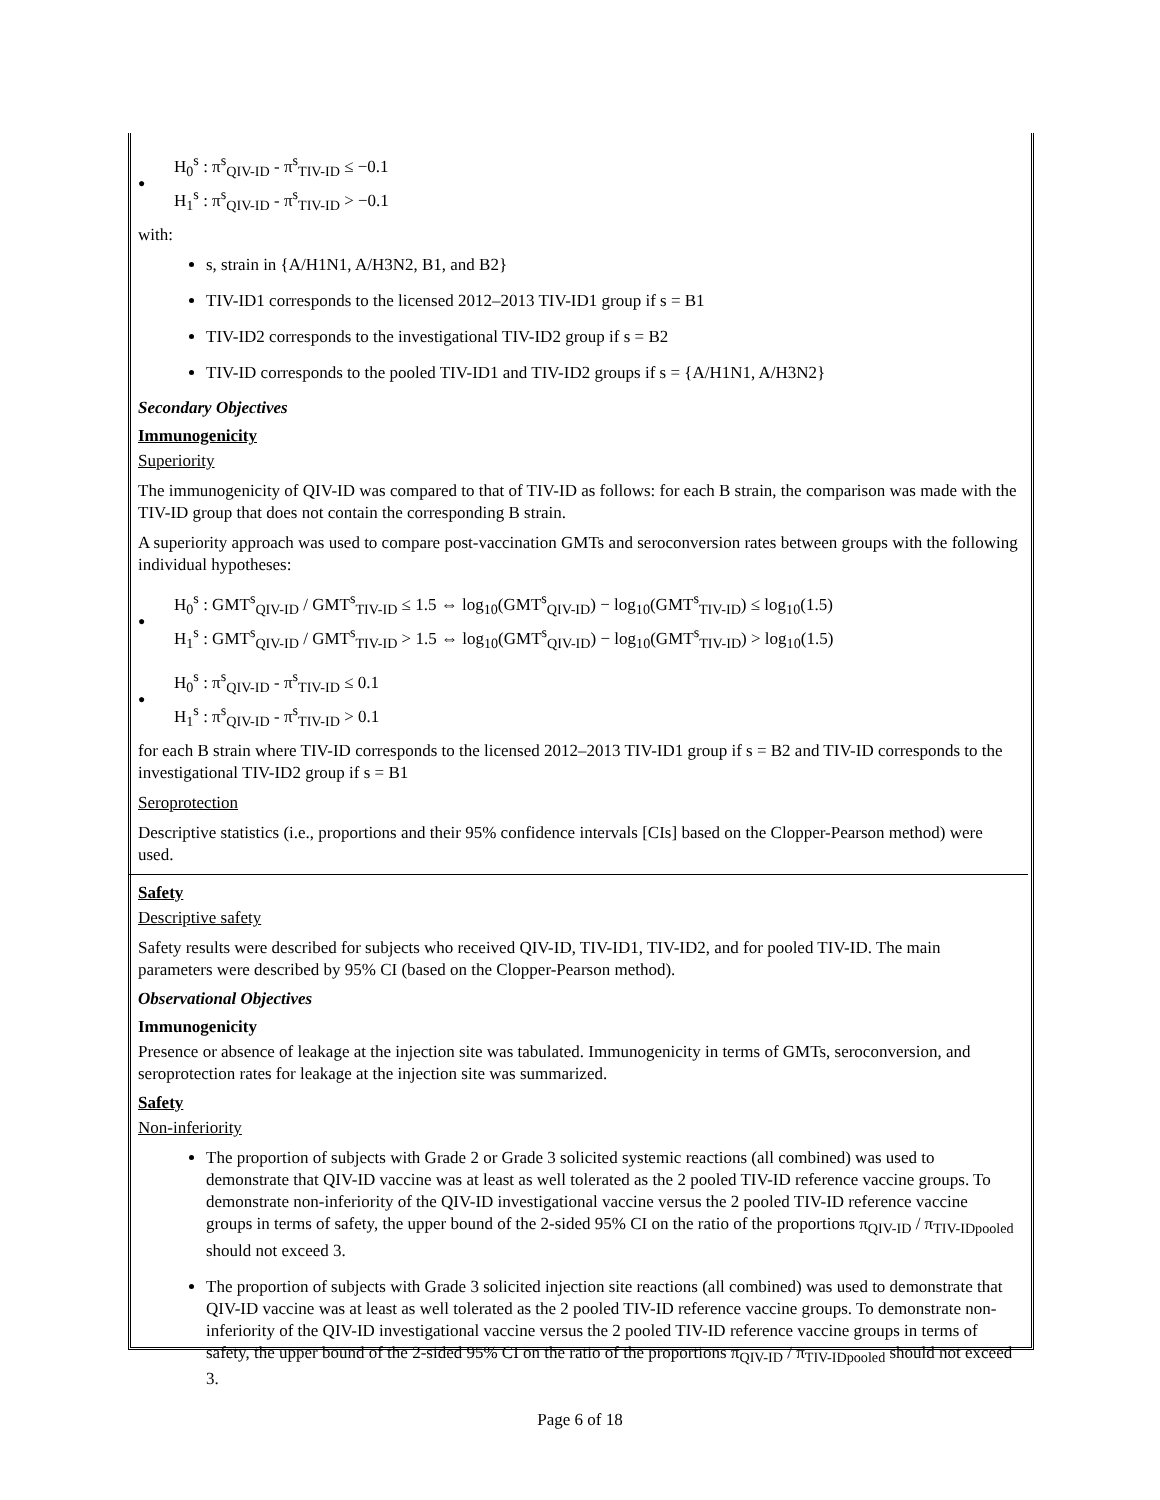●
H<sub>0</sub><sup>s</sup> : π<sup>s</sup><sub>QIV-ID</sub> - π<sup>s</sup><sub>TIV-ID</sub> ≤ −0.1
H<sub>1</sub><sup>s</sup> : π<sup>s</sup><sub>QIV-ID</sub> - π<sup>s</sup><sub>TIV-ID</sub> > −0.1
with:
s, strain in {A/H1N1, A/H3N2, B1, and B2}
TIV-ID1 corresponds to the licensed 2012–2013 TIV-ID1 group if s = B1
TIV-ID2 corresponds to the investigational TIV-ID2 group if s = B2
TIV-ID corresponds to the pooled TIV-ID1 and TIV-ID2 groups if s = {A/H1N1, A/H3N2}
Secondary Objectives
Immunogenicity
Superiority
The immunogenicity of QIV-ID was compared to that of TIV-ID as follows: for each B strain, the comparison was made with the TIV-ID group that does not contain the corresponding B strain.
A superiority approach was used to compare post-vaccination GMTs and seroconversion rates between groups with the following individual hypotheses:
●
H<sub>0</sub><sup>s</sup> : GMT<sup>s</sup><sub>QIV-ID</sub> / GMT<sup>s</sup><sub>TIV-ID</sub> ≤ 1.5 ⇔ log<sub>10</sub>(GMT<sup>s</sup><sub>QIV-ID</sub>) − log<sub>10</sub>(GMT<sup>s</sup><sub>TIV-ID</sub>) ≤ log<sub>10</sub>(1.5)
H<sub>1</sub><sup>s</sup> : GMT<sup>s</sup><sub>QIV-ID</sub> / GMT<sup>s</sup><sub>TIV-ID</sub> > 1.5 ⇔ log<sub>10</sub>(GMT<sup>s</sup><sub>QIV-ID</sub>) − log<sub>10</sub>(GMT<sup>s</sup><sub>TIV-ID</sub>) > log<sub>10</sub>(1.5)
●
H<sub>0</sub><sup>s</sup> : π<sup>s</sup><sub>QIV-ID</sub> - π<sup>s</sup><sub>TIV-ID</sub> ≤ 0.1
H<sub>1</sub><sup>s</sup> : π<sup>s</sup><sub>QIV-ID</sub> - π<sup>s</sup><sub>TIV-ID</sub> > 0.1
for each B strain where TIV-ID corresponds to the licensed 2012–2013 TIV-ID1 group if s = B2 and TIV-ID corresponds to the investigational TIV-ID2 group if s = B1
Seroprotection
Descriptive statistics (i.e., proportions and their 95% confidence intervals [CIs] based on the Clopper-Pearson method) were used.
Safety
Descriptive safety
Safety results were described for subjects who received QIV-ID, TIV-ID1, TIV-ID2, and for pooled TIV-ID. The main parameters were described by 95% CI (based on the Clopper-Pearson method).
Observational Objectives
Immunogenicity
Presence or absence of leakage at the injection site was tabulated. Immunogenicity in terms of GMTs, seroconversion, and seroprotection rates for leakage at the injection site was summarized.
Safety
Non-inferiority
The proportion of subjects with Grade 2 or Grade 3 solicited systemic reactions (all combined) was used to demonstrate that QIV-ID vaccine was at least as well tolerated as the 2 pooled TIV-ID reference vaccine groups. To demonstrate non-inferiority of the QIV-ID investigational vaccine versus the 2 pooled TIV-ID reference vaccine groups in terms of safety, the upper bound of the 2-sided 95% CI on the ratio of the proportions π<sub>QIV-ID</sub> / π<sub>TIV-IDpooled</sub> should not exceed 3.
The proportion of subjects with Grade 3 solicited injection site reactions (all combined) was used to demonstrate that QIV-ID vaccine was at least as well tolerated as the 2 pooled TIV-ID reference vaccine groups. To demonstrate non-inferiority of the QIV-ID investigational vaccine versus the 2 pooled TIV-ID reference vaccine groups in terms of safety, the upper bound of the 2-sided 95% CI on the ratio of the proportions π<sub>QIV-ID</sub> / π<sub>TIV-IDpooled</sub> should not exceed 3.
Page 6 of 18